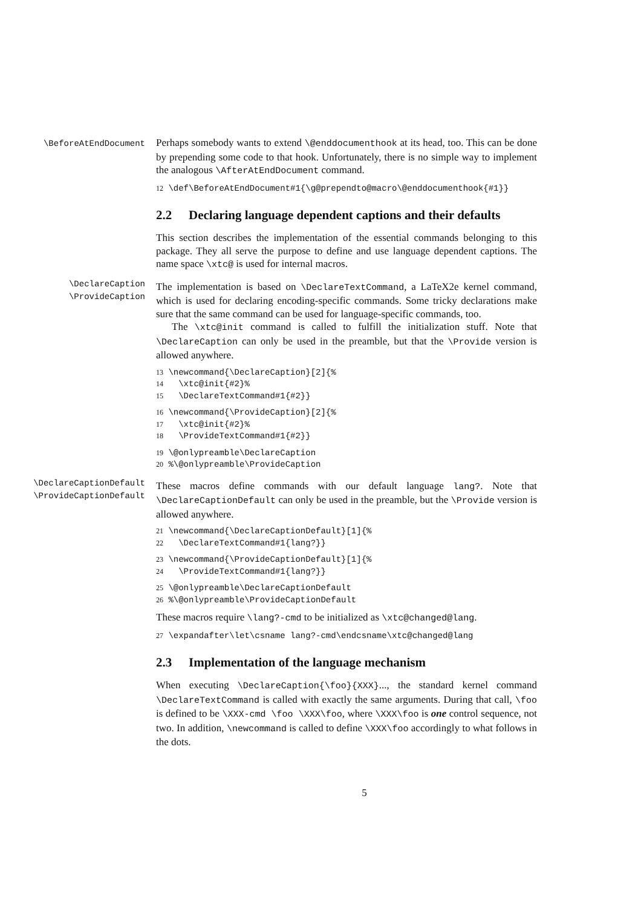\BeforeAtEndDocument
Perhaps somebody wants to extend \@enddocumenthook at its head, too. This can be done by prepending some code to that hook. Unfortunately, there is no simple way to implement the analogous \AfterAtEndDocument command.
12 \def\BeforeAtEndDocument#1{\g@prependto@macro\@enddocumenthook{#1}}
2.2 Declaring language dependent captions and their defaults
This section describes the implementation of the essential commands belonging to this package. They all serve the purpose to define and use language dependent captions. The name space \xtc@ is used for internal macros.
\DeclareCaption
\ProvideCaption
The implementation is based on \DeclareTextCommand, a LaTeX2e kernel command, which is used for declaring encoding-specific commands. Some tricky declarations make sure that the same command can be used for language-specific commands, too.
The \xtc@init command is called to fulfill the initialization stuff. Note that \DeclareCaption can only be used in the preamble, but that the \Provide version is allowed anywhere.
13 \newcommand{\DeclareCaption}[2]{% 14 \xtc@init{#2}% 15 \DeclareTextCommand#1{#2}}
16 \newcommand{\ProvideCaption}[2]{% 17 \xtc@init{#2}% 18 \ProvideTextCommand#1{#2}}
19 \@onlypreamble\DeclareCaption 20 %\@onlypreamble\ProvideCaption
\DeclareCaptionDefault
\ProvideCaptionDefault
These macros define commands with our default language lang?. Note that \DeclareCaptionDefault can only be used in the preamble, but the \Provide version is allowed anywhere.
21 \newcommand{\DeclareCaptionDefault}[1]{% 22 \DeclareTextCommand#1{lang?}}
23 \newcommand{\ProvideCaptionDefault}[1]{% 24 \ProvideTextCommand#1{lang?}}
25 \@onlypreamble\DeclareCaptionDefault 26 %\@onlypreamble\ProvideCaptionDefault
These macros require \lang?-cmd to be initialized as \xtc@changed@lang.
27 \expandafter\let\csname lang?-cmd\endcsname\xtc@changed@lang
2.3 Implementation of the language mechanism
When executing \DeclareCaption{\foo}{XXX}..., the standard kernel command \DeclareTextCommand is called with exactly the same arguments. During that call, \foo is defined to be \XXX-cmd \foo \XXX\foo, where \XXX\foo is one control sequence, not two. In addition, \newcommand is called to define \XXX\foo accordingly to what follows in the dots.
5